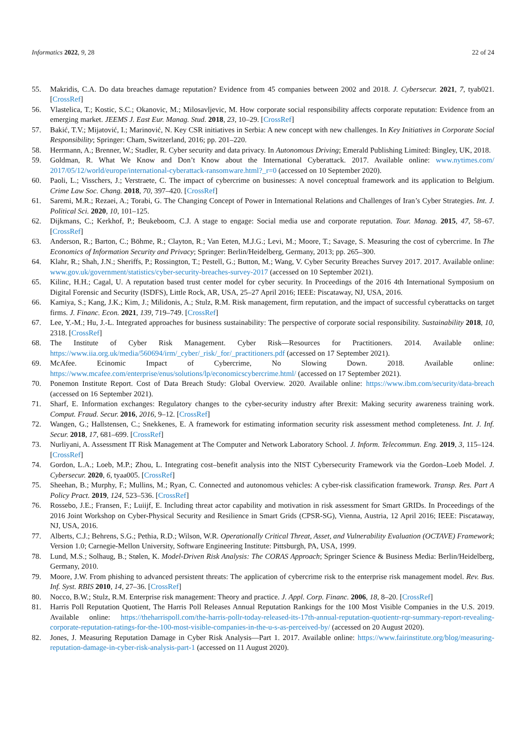Informatics 2022, 9, 28 22 of 24
55. Makridis, C.A. Do data breaches damage reputation? Evidence from 45 companies between 2002 and 2018. J. Cybersecur. 2021, 7, tyab021. [CrossRef]
56. Vlastelica, T.; Kostic, S.C.; Okanovic, M.; Milosavljevic, M. How corporate social responsibility affects corporate reputation: Evidence from an emerging market. JEEMS J. East Eur. Manag. Stud. 2018, 23, 10–29. [CrossRef]
57. Bakić, T.V.; Mijatović, I.; Marinović, N. Key CSR initiatives in Serbia: A new concept with new challenges. In Key Initiatives in Corporate Social Responsibility; Springer: Cham, Switzerland, 2016; pp. 201–220.
58. Herrmann, A.; Brenner, W.; Stadler, R. Cyber security and data privacy. In Autonomous Driving; Emerald Publishing Limited: Bingley, UK, 2018.
59. Goldman, R. What We Know and Don’t Know about the International Cyberattack. 2017. Available online: www.nytimes.com/ 2017/05/12/world/europe/international-cyberattack-ransomware.html?_r=0 (accessed on 10 September 2020).
60. Paoli, L.; Visschers, J.; Verstraete, C. The impact of cybercrime on businesses: A novel conceptual framework and its application to Belgium. Crime Law Soc. Chang. 2018, 70, 397–420. [CrossRef]
61. Saremi, M.R.; Rezaei, A.; Torabi, G. The Changing Concept of Power in International Relations and Challenges of Iran’s Cyber Strategies. Int. J. Political Sci. 2020, 10, 101–125.
62. Dijkmans, C.; Kerkhof, P.; Beukeboom, C.J. A stage to engage: Social media use and corporate reputation. Tour. Manag. 2015, 47, 58–67. [CrossRef]
63. Anderson, R.; Barton, C.; Böhme, R.; Clayton, R.; Van Eeten, M.J.G.; Levi, M.; Moore, T.; Savage, S. Measuring the cost of cybercrime. In The Economics of Information Security and Privacy; Springer: Berlin/Heidelberg, Germany, 2013; pp. 265–300.
64. Klahr, R.; Shah, J.N.; Sheriffs, P.; Rossington, T.; Pestell, G.; Button, M.; Wang, V. Cyber Security Breaches Survey 2017. 2017. Available online: www.gov.uk/government/statistics/cyber-security-breaches-survey-2017 (accessed on 10 September 2021).
65. Kilinc, H.H.; Cagal, U. A reputation based trust center model for cyber security. In Proceedings of the 2016 4th International Symposium on Digital Forensic and Security (ISDFS), Little Rock, AR, USA, 25–27 April 2016; IEEE: Piscataway, NJ, USA, 2016.
66. Kamiya, S.; Kang, J.K.; Kim, J.; Milidonis, A.; Stulz, R.M. Risk management, firm reputation, and the impact of successful cyberattacks on target firms. J. Financ. Econ. 2021, 139, 719–749. [CrossRef]
67. Lee, Y.-M.; Hu, J.-L. Integrated approaches for business sustainability: The perspective of corporate social responsibility. Sustainability 2018, 10, 2318. [CrossRef]
68. The Institute of Cyber Risk Management. Cyber Risk—Resources for Practitioners. 2014. Available online: https://www.iia.org.uk/media/560694/irm/_cyber/_risk/_for/_practitioners.pdf (accessed on 17 September 2021).
69. McAfee. Ecinomic Impact of Cybercrime, No Slowing Down. 2018. Available online: https://www.mcafee.com/enterprise/enus/solutions/lp/economicscybercrime.html/ (accessed on 17 September 2021).
70. Ponemon Institute Report. Cost of Data Breach Study: Global Overview. 2020. Available online: https://www.ibm.com/security/data-breach (accessed on 16 September 2021).
71. Sharf, E. Information exchanges: Regulatory changes to the cyber-security industry after Brexit: Making security awareness training work. Comput. Fraud. Secur. 2016, 2016, 9–12. [CrossRef]
72. Wangen, G.; Hallstensen, C.; Snekkenes, E. A framework for estimating information security risk assessment method completeness. Int. J. Inf. Secur. 2018, 17, 681–699. [CrossRef]
73. Nurliyani, A. Assessment IT Risk Management at The Computer and Network Laboratory School. J. Inform. Telecommun. Eng. 2019, 3, 115–124. [CrossRef]
74. Gordon, L.A.; Loeb, M.P.; Zhou, L. Integrating cost–benefit analysis into the NIST Cybersecurity Framework via the Gordon–Loeb Model. J. Cybersecur. 2020, 6, tyaa005. [CrossRef]
75. Sheehan, B.; Murphy, F.; Mullins, M.; Ryan, C. Connected and autonomous vehicles: A cyber-risk classification framework. Transp. Res. Part A Policy Pract. 2019, 124, 523–536. [CrossRef]
76. Rossebo, J.E.; Fransen, F.; Luiijf, E. Including threat actor capability and motivation in risk assessment for Smart GRIDs. In Proceedings of the 2016 Joint Workshop on Cyber-Physical Security and Resilience in Smart Grids (CPSR-SG), Vienna, Austria, 12 April 2016; IEEE: Piscataway, NJ, USA, 2016.
77. Alberts, C.J.; Behrens, S.G.; Pethia, R.D.; Wilson, W.R. Operationally Critical Threat, Asset, and Vulnerability Evaluation (OCTAVE) Framework; Version 1.0; Carnegie-Mellon University, Software Engineering Institute: Pittsburgh, PA, USA, 1999.
78. Lund, M.S.; Solhaug, B.; Stølen, K. Model-Driven Risk Analysis: The CORAS Approach; Springer Science & Business Media: Berlin/Heidelberg, Germany, 2010.
79. Moore, J.W. From phishing to advanced persistent threats: The application of cybercrime risk to the enterprise risk management model. Rev. Bus. Inf. Syst. RBIS 2010, 14, 27–36. [CrossRef]
80. Nocco, B.W.; Stulz, R.M. Enterprise risk management: Theory and practice. J. Appl. Corp. Financ. 2006, 18, 8–20. [CrossRef]
81. Harris Poll Reputation Quotient, The Harris Poll Releases Annual Reputation Rankings for the 100 Most Visible Companies in the U.S. 2019. Available online: https://theharrispoll.com/the-harris-pollr-today-released-its-17th-annual-reputation-quotientr-rqr-summary-report-revealing-corporate-reputation-ratings-for-the-100-most-visible-companies-in-the-u-s-as-perceived-by/ (accessed on 20 August 2020).
82. Jones, J. Measuring Reputation Damage in Cyber Risk Analysis—Part 1. 2017. Available online: https://www.fairinstitute.org/blog/measuring-reputation-damage-in-cyber-risk-analysis-part-1 (accessed on 11 August 2020).